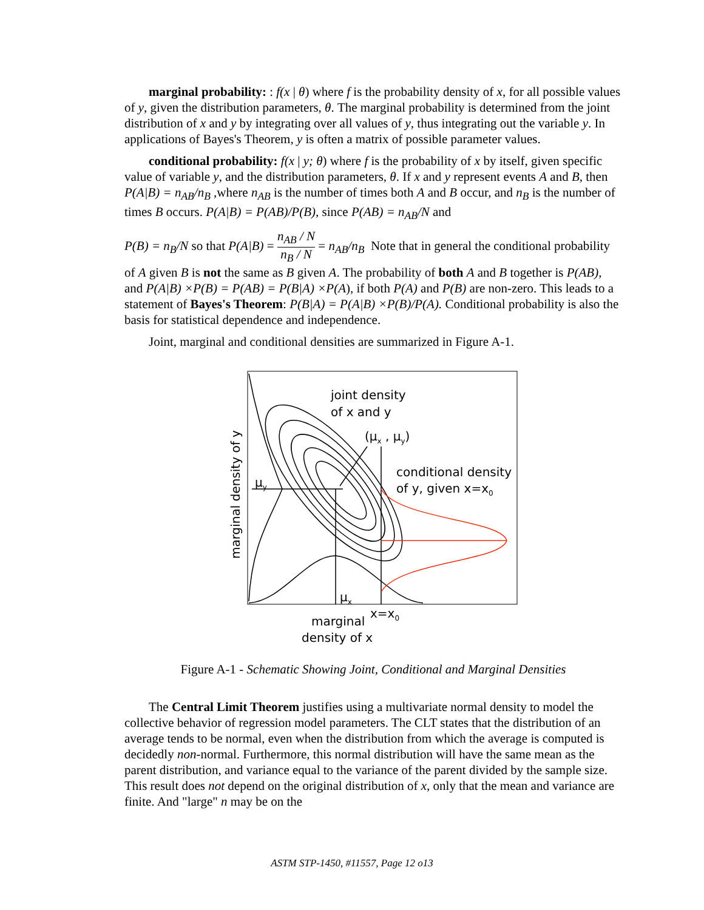marginal probability: : f(x | θ) where f is the probability density of x, for all possible values of y, given the distribution parameters, θ. The marginal probability is determined from the joint distribution of x and y by integrating over all values of y, thus integrating out the variable y. In applications of Bayes's Theorem, y is often a matrix of possible parameter values.
conditional probability: f(x | y; θ) where f is the probability of x by itself, given specific value of variable y, and the distribution parameters, θ. If x and y represent events A and B, then P(A|B) = n<sub>AB</sub>/n<sub>B</sub> ,where n<sub>AB</sub> is the number of times both A and B occur, and n<sub>B</sub> is the number of times B occurs. P(A|B) = P(AB)/P(B), since P(AB) = n<sub>AB</sub>/N and
P(B) = n<sub>B</sub>/N so that P(A|B) = n<sub>AB</sub> / N n<sub>B</sub> / N = n<sub>AB</sub>/n<sub>B</sub> Note that in general the conditional probability of A given B is not the same as B given A. The probability of both A and B together is P(AB), and P(A|B) ×P(B) = P(AB) = P(B|A) ×P(A), if both P(A) and P(B) are non-zero. This leads to a statement of Bayes's Theorem: P(B|A) = P(A|B) ×P(B)/P(A). Conditional probability is also the basis for statistical dependence and independence.
Joint, marginal and conditional densities are summarized in Figure A-1.
joint density
of x and y
(μx , μy)
conditional density
of y, given x=x0
μy
μx
x=x0
marginal
density of x
marginal density of y
Figure A-1 - Schematic Showing Joint, Conditional and Marginal Densities
The Central Limit Theorem justifies using a multivariate normal density to model the collective behavior of regression model parameters. The CLT states that the distribution of an average tends to be normal, even when the distribution from which the average is computed is decidedly non-normal. Furthermore, this normal distribution will have the same mean as the parent distribution, and variance equal to the variance of the parent divided by the sample size. This result does not depend on the original distribution of x, only that the mean and variance are finite. And "large" n may be on the
ASTM STP-1450, #11557, Page 12 o13